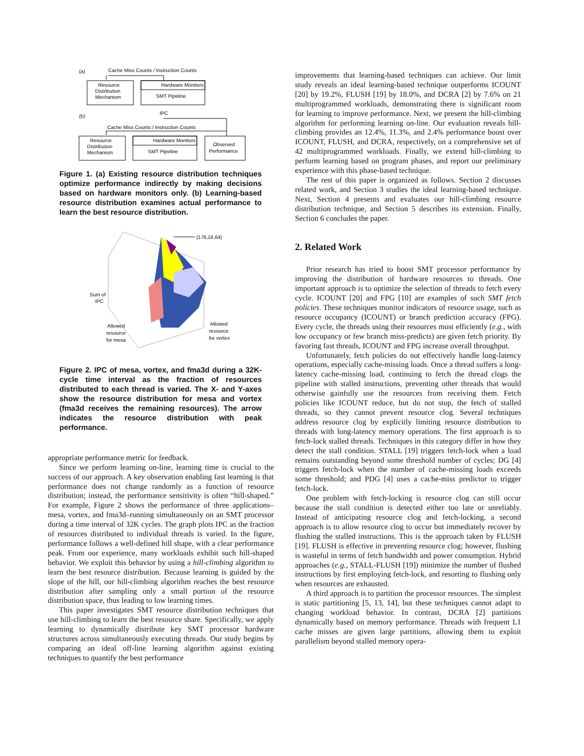(a)
Cache Miss Counts / Instruction Counts
Resource
Distribution
Mechanism
Hardware Monitors
SMT Pipeline
(b)
IPC
Cache Miss Counts / Instruction Counts
Resource
Distribution
Mechanism
Hardware Monitors
SMT Pipeline
Observed
Performance
Figure 1. (a) Existing resource distribution techniques optimize performance indirectly by making decisions based on hardware monitors only. (b) Learning-based resource distribution examines actual performance to learn the best resource distribution.
(176,16,64)
Sum of
IPC
Allowed
resource
for mesa
Allowed
resource
for vortex
Figure 2. IPC of mesa, vortex, and fma3d during a 32K-cycle time interval as the fraction of resources distributed to each thread is varied. The X- and Y-axes show the resource distribution for mesa and vortex (fma3d receives the remaining resources). The arrow indicates the resource distribution with peak performance.
appropriate performance metric for feedback.
Since we perform learning on-line, learning time is crucial to the success of our approach. A key observation enabling fast learning is that performance does not change randomly as a function of resource distribution; instead, the performance sensitivity is often “hill-shaped.” For example, Figure 2 shows the performance of three applications–mesa, vortex, and fma3d–running simultaneously on an SMT processor during a time interval of 32K cycles. The graph plots IPC as the fraction of resources distributed to individual threads is varied. In the figure, performance follows a well-defined hill shape, with a clear performance peak. From our experience, many workloads exhibit such hill-shaped behavior. We exploit this behavior by using a hill-climbing algorithm to learn the best resource distribution. Because learning is guided by the slope of the hill, our hill-climbing algorithm reaches the best resource distribution after sampling only a small portion of the resource distribution space, thus leading to low learning times.
This paper investigates SMT resource distribution techniques that use hill-climbing to learn the best resource share. Specifically, we apply learning to dynamically distribute key SMT processor hardware structures across simultaneously executing threads. Our study begins by comparing an ideal off-line learning algorithm against existing techniques to quantify the best performance
improvements that learning-based techniques can achieve. Our limit study reveals an ideal learning-based technique outperforms ICOUNT [20] by 19.2%, FLUSH [19] by 18.0%, and DCRA [2] by 7.6% on 21 multiprogrammed workloads, demonstrating there is significant room for learning to improve performance. Next, we present the hill-climbing algorithm for performing learning on-line. Our evaluation reveals hill-climbing provides an 12.4%, 11.3%, and 2.4% performance boost over ICOUNT, FLUSH, and DCRA, respectively, on a comprehensive set of 42 multiprogrammed workloads. Finally, we extend hill-climbing to perform learning based on program phases, and report our preliminary experience with this phase-based technique.
The rest of this paper is organized as follows. Section 2 discusses related work, and Section 3 studies the ideal learning-based technique. Next, Section 4 presents and evaluates our hill-climbing resource distribution technique, and Section 5 describes its extension. Finally, Section 6 concludes the paper.
2. Related Work
Prior research has tried to boost SMT processor performance by improving the distribution of hardware resources to threads. One important approach is to optimize the selection of threads to fetch every cycle. ICOUNT [20] and FPG [10] are examples of such SMT fetch policies. These techniques monitor indicators of resource usage, such as resource occupancy (ICOUNT) or branch prediction accuracy (FPG). Every cycle, the threads using their resources most efficiently (e.g., with low occupancy or few branch miss-predicts) are given fetch priority. By favoring fast threads, ICOUNT and FPG increase overall throughput.
Unfortunately, fetch policies do not effectively handle long-latency operations, especially cache-missing loads. Once a thread suffers a long-latency cache-missing load, continuing to fetch the thread clogs the pipeline with stalled instructions, preventing other threads that would otherwise gainfully use the resources from receiving them. Fetch policies like ICOUNT reduce, but do not stop, the fetch of stalled threads, so they cannot prevent resource clog. Several techniques address resource clog by explicitly limiting resource distribution to threads with long-latency memory operations. The first approach is to fetch-lock stalled threads. Techniques in this category differ in how they detect the stall condition. STALL [19] triggers fetch-lock when a load remains outstanding beyond some threshold number of cycles; DG [4] triggers fetch-lock when the number of cache-missing loads exceeds some threshold; and PDG [4] uses a cache-miss predictor to trigger fetch-lock.
One problem with fetch-locking is resource clog can still occur because the stall condition is detected either too late or unreliably. Instead of anticipating resource clog and fetch-locking, a second approach is to allow resource clog to occur but immediately recover by flushing the stalled instructions. This is the approach taken by FLUSH [19]. FLUSH is effective in preventing resource clog; however, flushing is wasteful in terms of fetch bandwidth and power consumption. Hybrid approaches (e.g., STALL-FLUSH [19]) minimize the number of flushed instructions by first employing fetch-lock, and resorting to flushing only when resources are exhausted.
A third approach is to partition the processor resources. The simplest is static partitioning [5, 13, 14], but these techniques cannot adapt to changing workload behavior. In contrast, DCRA [2] partitions dynamically based on memory performance. Threads with frequent L1 cache misses are given large partitions, allowing them to exploit parallelism beyond stalled memory opera-